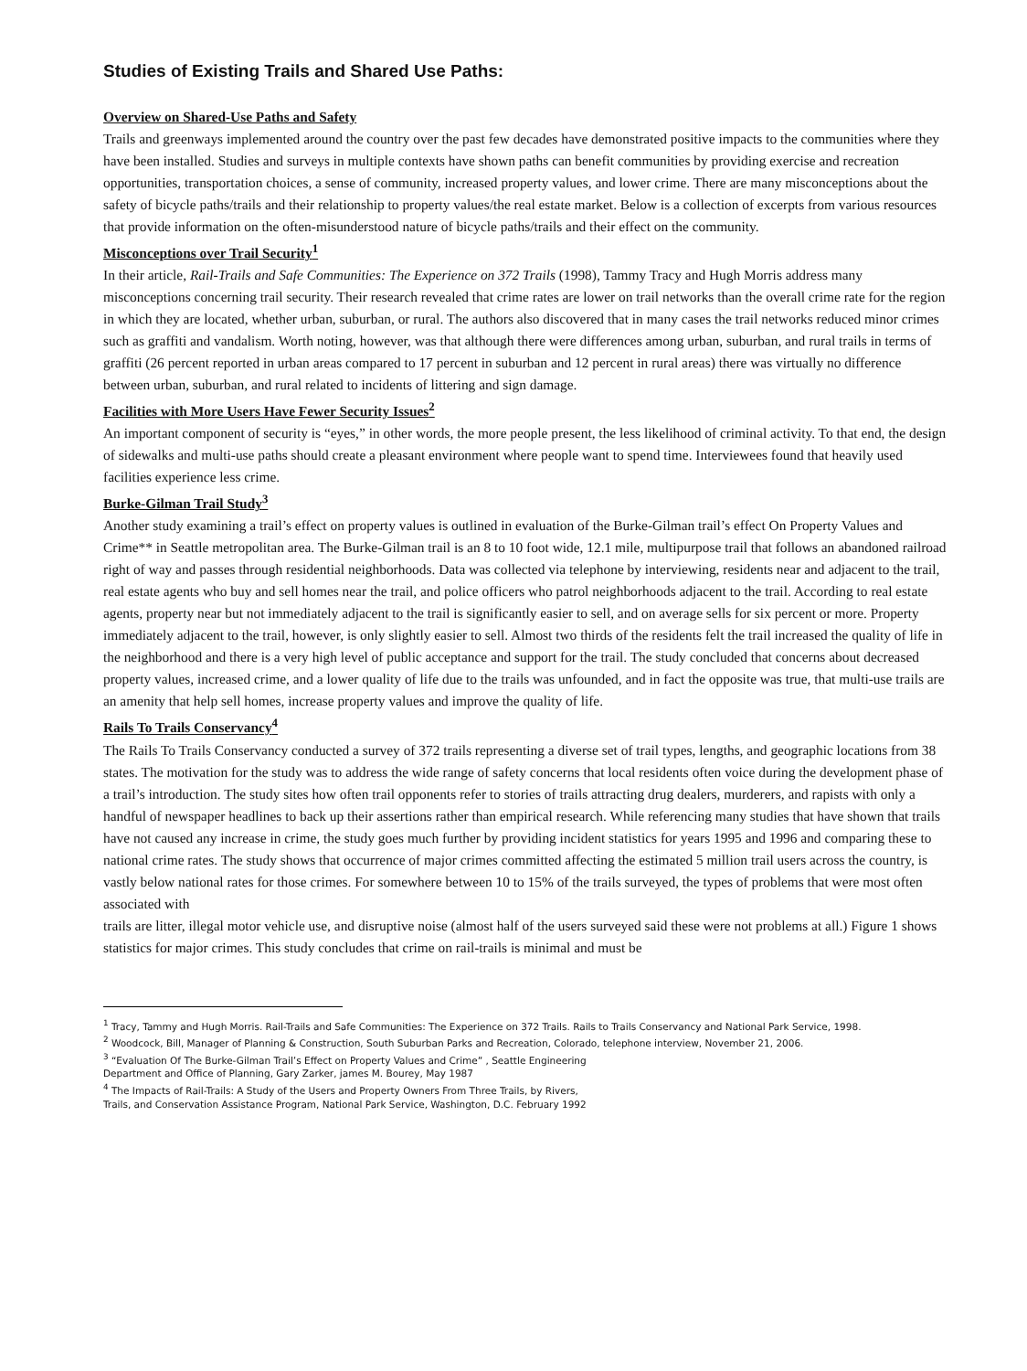Studies of Existing Trails and Shared Use Paths:
Overview on Shared-Use Paths and Safety
Trails and greenways implemented around the country over the past few decades have demonstrated positive impacts to the communities where they have been installed. Studies and surveys in multiple contexts have shown paths can benefit communities by providing exercise and recreation opportunities, transportation choices, a sense of community, increased property values, and lower crime. There are many misconceptions about the safety of bicycle paths/trails and their relationship to property values/the real estate market. Below is a collection of excerpts from various resources that provide information on the often-misunderstood nature of bicycle paths/trails and their effect on the community.
Misconceptions over Trail Security<sup>1</sup>
In their article, Rail-Trails and Safe Communities: The Experience on 372 Trails (1998), Tammy Tracy and Hugh Morris address many misconceptions concerning trail security. Their research revealed that crime rates are lower on trail networks than the overall crime rate for the region in which they are located, whether urban, suburban, or rural. The authors also discovered that in many cases the trail networks reduced minor crimes such as graffiti and vandalism. Worth noting, however, was that although there were differences among urban, suburban, and rural trails in terms of graffiti (26 percent reported in urban areas compared to 17 percent in suburban and 12 percent in rural areas) there was virtually no difference between urban, suburban, and rural related to incidents of littering and sign damage.
Facilities with More Users Have Fewer Security Issues<sup>2</sup>
An important component of security is “eyes,” in other words, the more people present, the less likelihood of criminal activity. To that end, the design of sidewalks and multi-use paths should create a pleasant environment where people want to spend time. Interviewees found that heavily used facilities experience less crime.
Burke-Gilman Trail Study<sup>3</sup>
Another study examining a trail’s effect on property values is outlined in evaluation of the Burke-Gilman trail’s effect On Property Values and Crime** in Seattle metropolitan area. The Burke-Gilman trail is an 8 to 10 foot wide, 12.1 mile, multipurpose trail that follows an abandoned railroad right of way and passes through residential neighborhoods. Data was collected via telephone by interviewing, residents near and adjacent to the trail, real estate agents who buy and sell homes near the trail, and police officers who patrol neighborhoods adjacent to the trail. According to real estate agents, property near but not immediately adjacent to the trail is significantly easier to sell, and on average sells for six percent or more. Property immediately adjacent to the trail, however, is only slightly easier to sell. Almost two thirds of the residents felt the trail increased the quality of life in the neighborhood and there is a very high level of public acceptance and support for the trail. The study concluded that concerns about decreased property values, increased crime, and a lower quality of life due to the trails was unfounded, and in fact the opposite was true, that multi-use trails are an amenity that help sell homes, increase property values and improve the quality of life.
Rails To Trails Conservancy<sup>4</sup>
The Rails To Trails Conservancy conducted a survey of 372 trails representing a diverse set of trail types, lengths, and geographic locations from 38 states. The motivation for the study was to address the wide range of safety concerns that local residents often voice during the development phase of a trail’s introduction. The study sites how often trail opponents refer to stories of trails attracting drug dealers, murderers, and rapists with only a handful of newspaper headlines to back up their assertions rather than empirical research. While referencing many studies that have shown that trails have not caused any increase in crime, the study goes much further by providing incident statistics for years 1995 and 1996 and comparing these to national crime rates. The study shows that occurrence of major crimes committed affecting the estimated 5 million trail users across the country, is vastly below national rates for those crimes. For somewhere between 10 to 15% of the trails surveyed, the types of problems that were most often associated with
trails are litter, illegal motor vehicle use, and disruptive noise (almost half of the users surveyed said these were not problems at all.) Figure 1 shows statistics for major crimes. This study concludes that crime on rail-trails is minimal and must be
<sup>1</sup> Tracy, Tammy and Hugh Morris. Rail-Trails and Safe Communities: The Experience on 372 Trails. Rails to Trails Conservancy and National Park Service, 1998.
<sup>2</sup> Woodcock, Bill, Manager of Planning & Construction, South Suburban Parks and Recreation, Colorado, telephone interview, November 21, 2006.
<sup>3</sup> “Evaluation Of The Burke-Gilman Trail’s Effect on Property Values and Crime” , Seattle Engineering
Department and Office of Planning, Gary Zarker, james M. Bourey, May 1987
<sup>4</sup> The Impacts of Rail-Trails: A Study of the Users and Property Owners From Three Trails, by Rivers,
Trails, and Conservation Assistance Program, National Park Service, Washington, D.C. February 1992